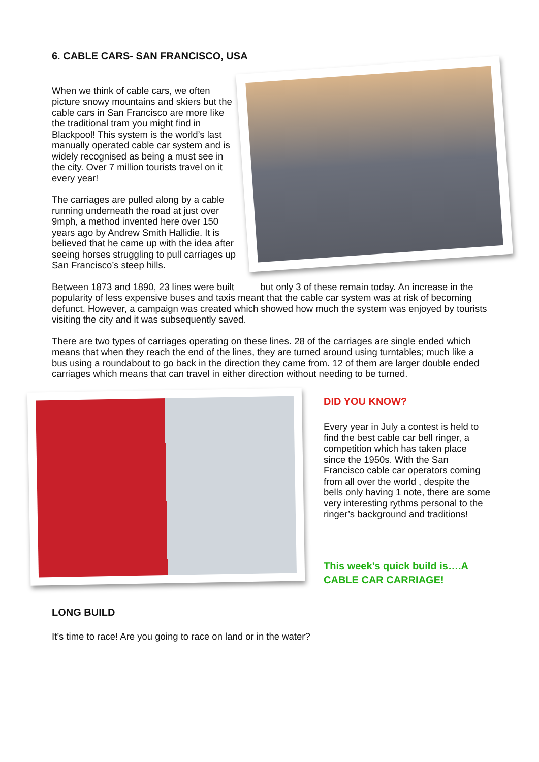6. CABLE CARS- SAN FRANCISCO, USA
When we think of cable cars, we often picture snowy mountains and skiers but the cable cars in San Francisco are more like the traditional tram you might find in Blackpool! This system is the world’s last manually operated cable car system and is widely recognised as being a must see in the city. Over 7 million tourists travel on it every year!
The carriages are pulled along by a cable running underneath the road at just over 9mph, a method invented here over 150 years ago by Andrew Smith Hallidie. It is believed that he came up with the idea after seeing horses struggling to pull carriages up San Francisco’s steep hills.
Between 1873 and 1890, 23 lines were built but only 3 of these remain today. An increase in the popularity of less expensive buses and taxis meant that the cable car system was at risk of becoming defunct. However, a campaign was created which showed how much the system was enjoyed by tourists visiting the city and it was subsequently saved.
There are two types of carriages operating on these lines. 28 of the carriages are single ended which means that when they reach the end of the lines, they are turned around using turntables; much like a bus using a roundabout to go back in the direction they came from. 12 of them are larger double ended carriages which means that can travel in either direction without needing to be turned.
DID YOU KNOW?
Every year in July a contest is held to find the best cable car bell ringer, a competition which has taken place since the 1950s. With the San Francisco cable car operators coming from all over the world , despite the bells only having 1 note, there are some very interesting rythms personal to the ringer’s background and traditions!
This week’s quick build is….A CABLE CAR CARRIAGE!
LONG BUILD
It’s time to race! Are you going to race on land or in the water?